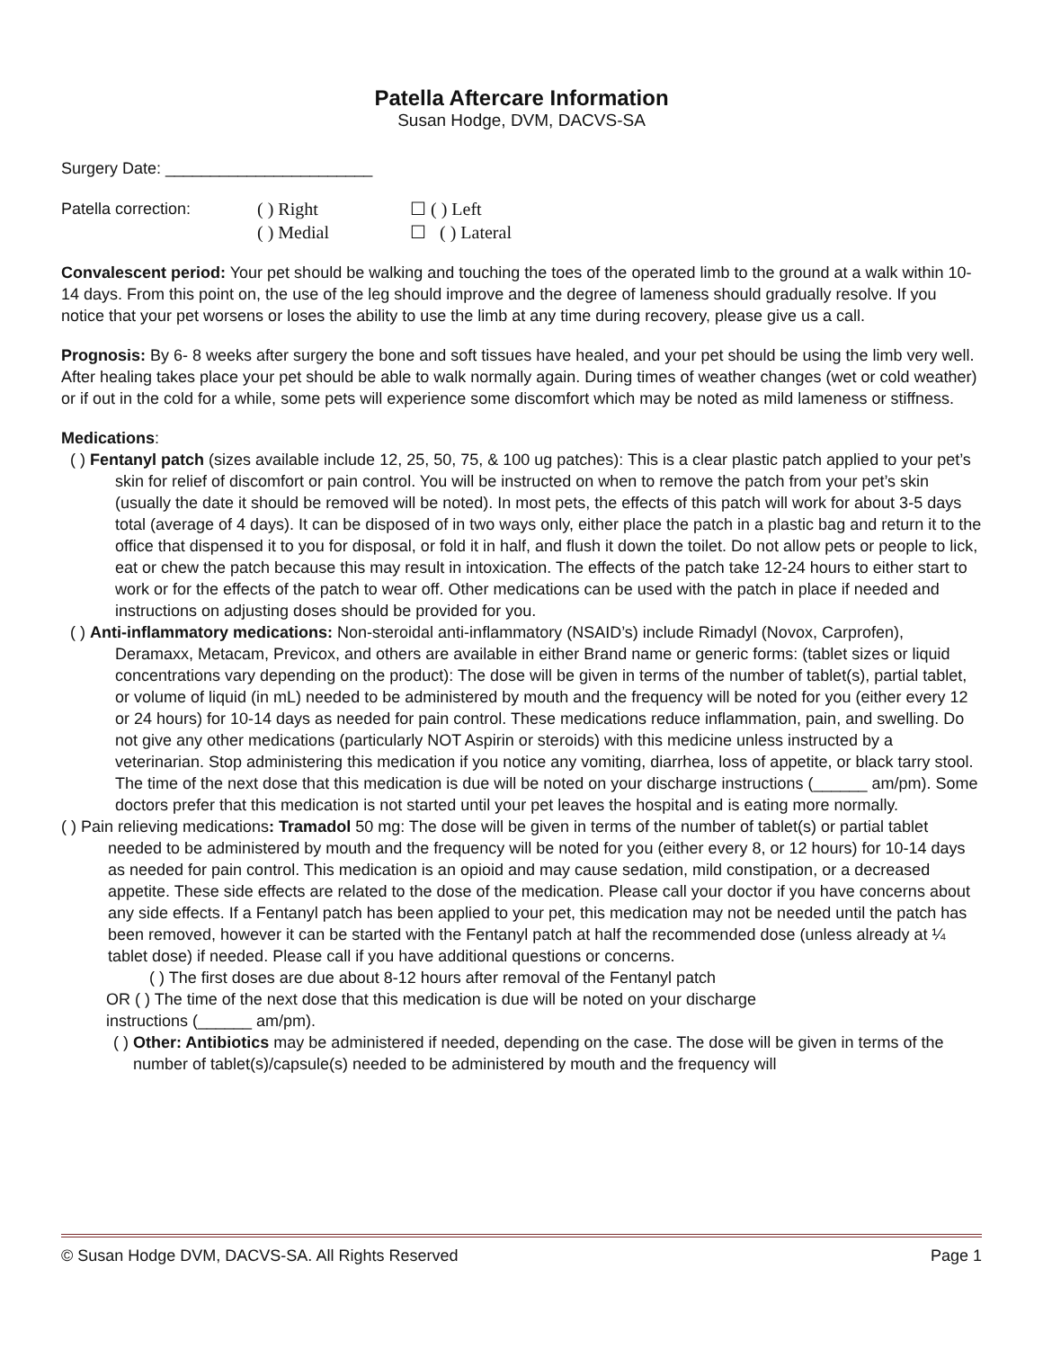Patella Aftercare Information
Susan Hodge, DVM, DACVS-SA
Surgery Date: _______________________
Patella correction: ( ) Right ☐ ( ) Left
( ) Medial ☐ ( ) Lateral
Convalescent period: Your pet should be walking and touching the toes of the operated limb to the ground at a walk within 10-14 days. From this point on, the use of the leg should improve and the degree of lameness should gradually resolve. If you notice that your pet worsens or loses the ability to use the limb at any time during recovery, please give us a call.
Prognosis: By 6- 8 weeks after surgery the bone and soft tissues have healed, and your pet should be using the limb very well. After healing takes place your pet should be able to walk normally again. During times of weather changes (wet or cold weather) or if out in the cold for a while, some pets will experience some discomfort which may be noted as mild lameness or stiffness.
Medications:
( ) Fentanyl patch (sizes available include 12, 25, 50, 75, & 100 ug patches): This is a clear plastic patch applied to your pet’s skin for relief of discomfort or pain control. You will be instructed on when to remove the patch from your pet’s skin (usually the date it should be removed will be noted). In most pets, the effects of this patch will work for about 3-5 days total (average of 4 days). It can be disposed of in two ways only, either place the patch in a plastic bag and return it to the office that dispensed it to you for disposal, or fold it in half, and flush it down the toilet. Do not allow pets or people to lick, eat or chew the patch because this may result in intoxication. The effects of the patch take 12-24 hours to either start to work or for the effects of the patch to wear off. Other medications can be used with the patch in place if needed and instructions on adjusting doses should be provided for you.
( ) Anti-inflammatory medications: Non-steroidal anti-inflammatory (NSAID’s) include Rimadyl (Novox, Carprofen), Deramaxx, Metacam, Previcox, and others are available in either Brand name or generic forms: (tablet sizes or liquid concentrations vary depending on the product): The dose will be given in terms of the number of tablet(s), partial tablet, or volume of liquid (in mL) needed to be administered by mouth and the frequency will be noted for you (either every 12 or 24 hours) for 10-14 days as needed for pain control. These medications reduce inflammation, pain, and swelling. Do not give any other medications (particularly NOT Aspirin or steroids) with this medicine unless instructed by a veterinarian. Stop administering this medication if you notice any vomiting, diarrhea, loss of appetite, or black tarry stool. The time of the next dose that this medication is due will be noted on your discharge instructions (______ am/pm). Some doctors prefer that this medication is not started until your pet leaves the hospital and is eating more normally.
( ) Pain relieving medications: Tramadol 50 mg: The dose will be given in terms of the number of tablet(s) or partial tablet needed to be administered by mouth and the frequency will be noted for you (either every 8, or 12 hours) for 10-14 days as needed for pain control. This medication is an opioid and may cause sedation, mild constipation, or a decreased appetite. These side effects are related to the dose of the medication. Please call your doctor if you have concerns about any side effects. If a Fentanyl patch has been applied to your pet, this medication may not be needed until the patch has been removed, however it can be started with the Fentanyl patch at half the recommended dose (unless already at ¼ tablet dose) if needed. Please call if you have additional questions or concerns.
( ) The first doses are due about 8-12 hours after removal of the Fentanyl patch
OR ( ) The time of the next dose that this medication is due will be noted on your discharge
instructions (______ am/pm).
( ) Other: Antibiotics may be administered if needed, depending on the case. The dose will be given in terms of the number of tablet(s)/capsule(s) needed to be administered by mouth and the frequency will
© Susan Hodge DVM, DACVS-SA. All Rights Reserved Page 1